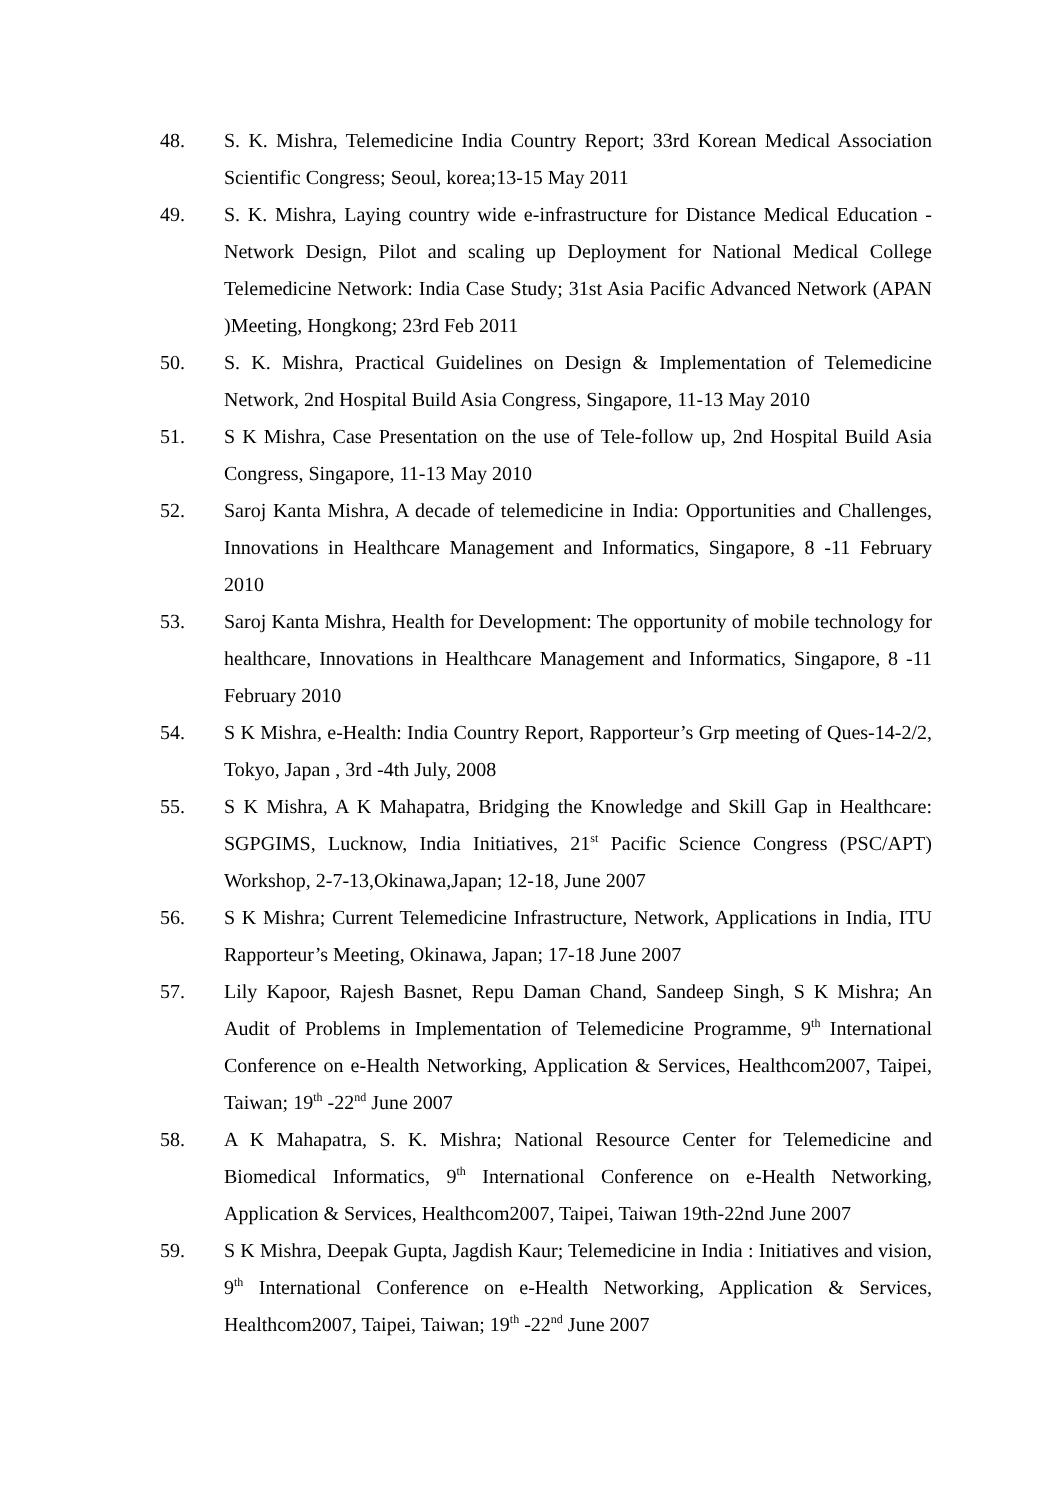48. S. K. Mishra, Telemedicine India Country Report; 33rd Korean Medical Association Scientific Congress; Seoul, korea;13-15 May 2011
49. S. K. Mishra, Laying country wide e-infrastructure for Distance Medical Education - Network Design, Pilot and scaling up Deployment for National Medical College Telemedicine Network: India Case Study; 31st Asia Pacific Advanced Network (APAN )Meeting, Hongkong; 23rd Feb 2011
50. S. K. Mishra, Practical Guidelines on Design & Implementation of Telemedicine Network, 2nd Hospital Build Asia Congress, Singapore, 11-13 May 2010
51. S K Mishra, Case Presentation on the use of Tele-follow up, 2nd Hospital Build Asia Congress, Singapore, 11-13 May 2010
52. Saroj Kanta Mishra, A decade of telemedicine in India: Opportunities and Challenges, Innovations in Healthcare Management and Informatics, Singapore, 8 -11 February 2010
53. Saroj Kanta Mishra, Health for Development: The opportunity of mobile technology for healthcare, Innovations in Healthcare Management and Informatics, Singapore, 8 -11 February 2010
54. S K Mishra, e-Health: India Country Report, Rapporteur’s Grp meeting of Ques-14-2/2, Tokyo, Japan , 3rd -4th July, 2008
55. S K Mishra, A K Mahapatra, Bridging the Knowledge and Skill Gap in Healthcare: SGPGIMS, Lucknow, India Initiatives, 21<sup>st</sup> Pacific Science Congress (PSC/APT) Workshop, 2-7-13,Okinawa,Japan; 12-18, June 2007
56. S K Mishra; Current Telemedicine Infrastructure, Network, Applications in India, ITU Rapporteur’s Meeting, Okinawa, Japan; 17-18 June 2007
57. Lily Kapoor, Rajesh Basnet, Repu Daman Chand, Sandeep Singh, S K Mishra; An Audit of Problems in Implementation of Telemedicine Programme, 9<sup>th</sup> International Conference on e-Health Networking, Application & Services, Healthcom2007, Taipei, Taiwan; 19<sup>th</sup> -22<sup>nd</sup> June 2007
58. A K Mahapatra, S. K. Mishra; National Resource Center for Telemedicine and Biomedical Informatics, 9<sup>th</sup> International Conference on e-Health Networking, Application & Services, Healthcom2007, Taipei, Taiwan 19th-22nd June 2007
59. S K Mishra, Deepak Gupta, Jagdish Kaur; Telemedicine in India : Initiatives and vision, 9<sup>th</sup> International Conference on e-Health Networking, Application & Services, Healthcom2007, Taipei, Taiwan; 19<sup>th</sup> -22<sup>nd</sup> June 2007